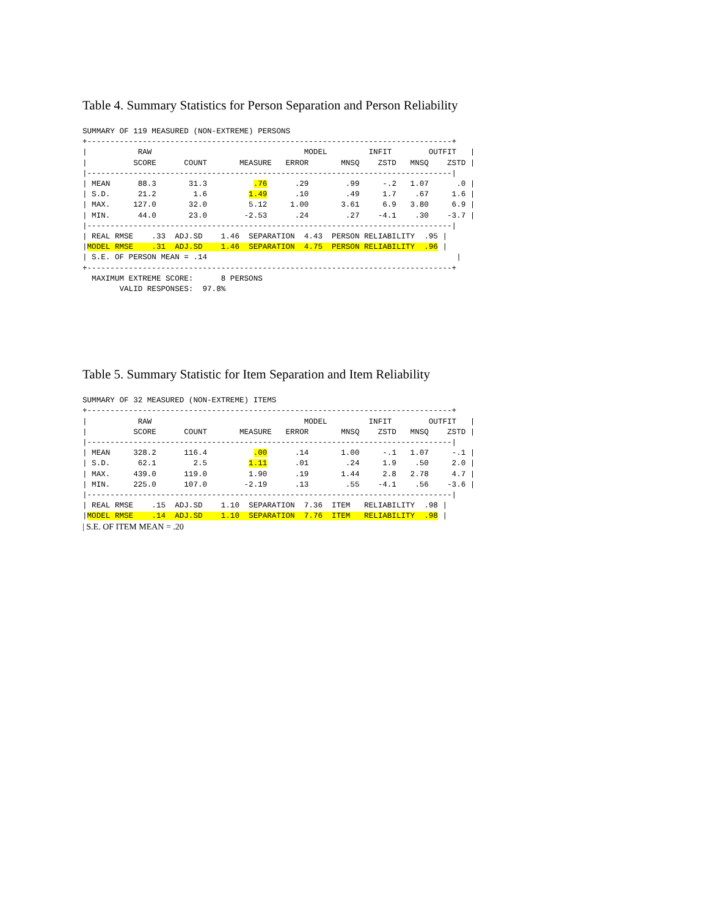Table 4. Summary Statistics for Person Separation and Person Reliability
SUMMARY OF 119 MEASURED (NON-EXTREME) PERSONS
+-------------------------------------------------------------------------------+
|           RAW                                 MODEL         INFIT        OUTFIT   |
|          SCORE      COUNT       MEASURE   ERROR       MNSQ    ZSTD   MNSQ    ZSTD |
|-------------------------------------------------------------------------------|
| MEAN      88.3       31.3          .76      .29        .99     -.2   1.07      .0 |
| S.D.      21.2        1.6         1.49      .10        .49     1.7    .67     1.6 |
| MAX.     127.0       32.0         5.12     1.00       3.61     6.9   3.80     6.9 |
| MIN.      44.0       23.0        -2.53      .24        .27    -4.1    .30    -3.7 |
|-------------------------------------------------------------------------------|
| REAL RMSE    .33  ADJ.SD    1.46  SEPARATION  4.43  PERSON RELIABILITY  .95 |
|MODEL RMSE    .31  ADJ.SD    1.46  SEPARATION  4.75  PERSON RELIABILITY  .96 |
| S.E. OF PERSON MEAN = .14                                                      |
+-------------------------------------------------------------------------------+
  MAXIMUM EXTREME SCORE:      8 PERSONS
        VALID RESPONSES:  97.8%
Table 5. Summary Statistic for Item Separation and Item Reliability
SUMMARY OF 32 MEASURED (NON-EXTREME) ITEMS
+-------------------------------------------------------------------------------+
|           RAW                                 MODEL         INFIT        OUTFIT   |
|          SCORE      COUNT       MEASURE   ERROR       MNSQ    ZSTD   MNSQ    ZSTD |
|-------------------------------------------------------------------------------|
| MEAN     328.2      116.4          .00      .14       1.00     -.1   1.07     -.1 |
| S.D.      62.1        2.5         1.11      .01        .24     1.9    .50     2.0 |
| MAX.     439.0      119.0         1.90      .19       1.44     2.8   2.78     4.7 |
| MIN.     225.0      107.0        -2.19      .13        .55    -4.1    .56    -3.6 |
|-------------------------------------------------------------------------------|
| REAL RMSE    .15  ADJ.SD    1.10  SEPARATION  7.36  ITEM   RELIABILITY  .98 |
|MODEL RMSE    .14  ADJ.SD    1.10  SEPARATION  7.76  ITEM   RELIABILITY  .98 |
| S.E. OF ITEM MEAN = .20